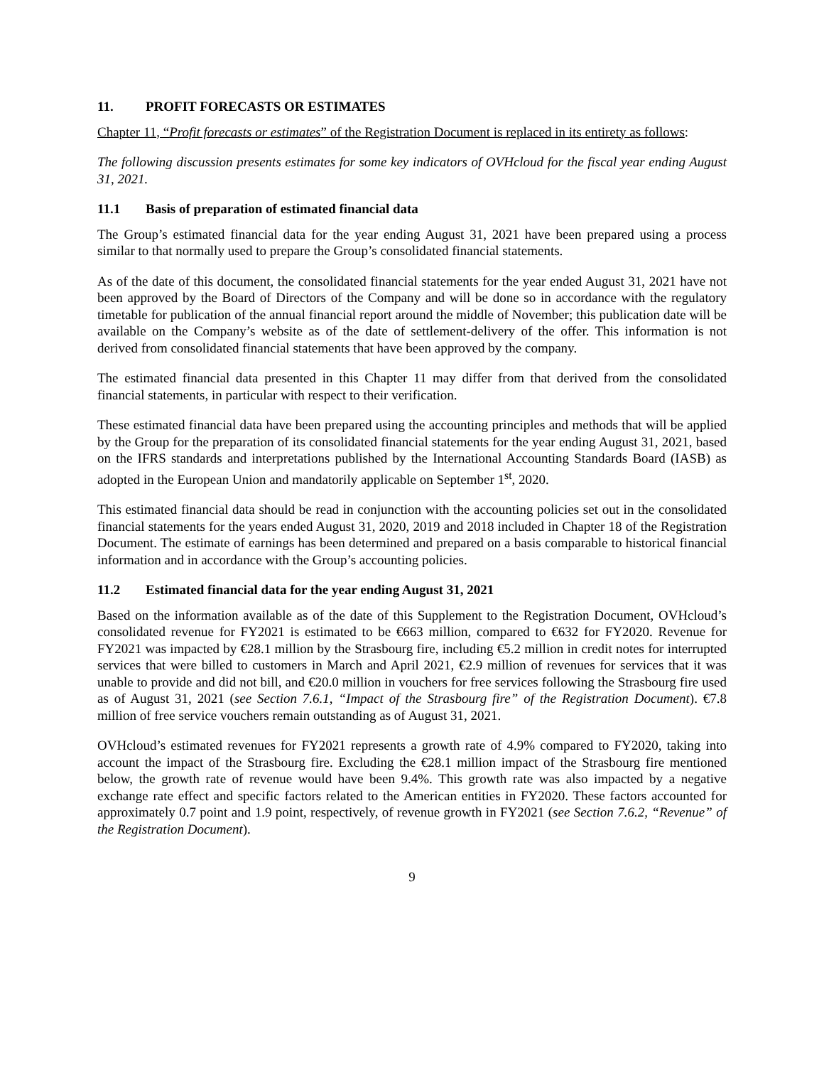11. PROFIT FORECASTS OR ESTIMATES
Chapter 11, “Profit forecasts or estimates” of the Registration Document is replaced in its entirety as follows:
The following discussion presents estimates for some key indicators of OVHcloud for the fiscal year ending August 31, 2021.
11.1 Basis of preparation of estimated financial data
The Group’s estimated financial data for the year ending August 31, 2021 have been prepared using a process similar to that normally used to prepare the Group’s consolidated financial statements.
As of the date of this document, the consolidated financial statements for the year ended August 31, 2021 have not been approved by the Board of Directors of the Company and will be done so in accordance with the regulatory timetable for publication of the annual financial report around the middle of November; this publication date will be available on the Company’s website as of the date of settlement-delivery of the offer. This information is not derived from consolidated financial statements that have been approved by the company.
The estimated financial data presented in this Chapter 11 may differ from that derived from the consolidated financial statements, in particular with respect to their verification.
These estimated financial data have been prepared using the accounting principles and methods that will be applied by the Group for the preparation of its consolidated financial statements for the year ending August 31, 2021, based on the IFRS standards and interpretations published by the International Accounting Standards Board (IASB) as adopted in the European Union and mandatorily applicable on September 1<sup>st</sup>, 2020.
This estimated financial data should be read in conjunction with the accounting policies set out in the consolidated financial statements for the years ended August 31, 2020, 2019 and 2018 included in Chapter 18 of the Registration Document. The estimate of earnings has been determined and prepared on a basis comparable to historical financial information and in accordance with the Group’s accounting policies.
11.2 Estimated financial data for the year ending August 31, 2021
Based on the information available as of the date of this Supplement to the Registration Document, OVHcloud’s consolidated revenue for FY2021 is estimated to be €663 million, compared to €632 for FY2020. Revenue for FY2021 was impacted by €28.1 million by the Strasbourg fire, including €5.2 million in credit notes for interrupted services that were billed to customers in March and April 2021, €2.9 million of revenues for services that it was unable to provide and did not bill, and €20.0 million in vouchers for free services following the Strasbourg fire used as of August 31, 2021 (see Section 7.6.1, “Impact of the Strasbourg fire” of the Registration Document). €7.8 million of free service vouchers remain outstanding as of August 31, 2021.
OVHcloud’s estimated revenues for FY2021 represents a growth rate of 4.9% compared to FY2020, taking into account the impact of the Strasbourg fire. Excluding the €28.1 million impact of the Strasbourg fire mentioned below, the growth rate of revenue would have been 9.4%. This growth rate was also impacted by a negative exchange rate effect and specific factors related to the American entities in FY2020. These factors accounted for approximately 0.7 point and 1.9 point, respectively, of revenue growth in FY2021 (see Section 7.6.2, “Revenue” of the Registration Document).
9